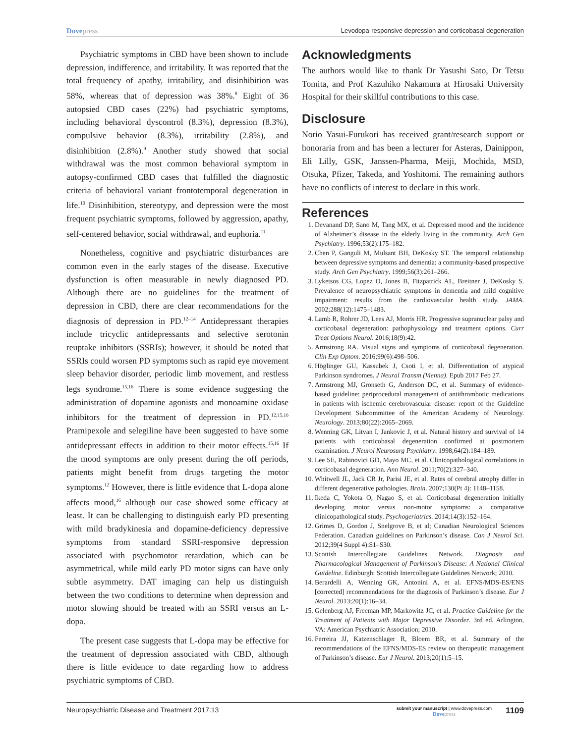Dovepress
Levodopa-responsive depression and corticobasal degeneration
Psychiatric symptoms in CBD have been shown to include depression, indifference, and irritability. It was reported that the total frequency of apathy, irritability, and disinhibition was 58%, whereas that of depression was 38%.<sup>8</sup> Eight of 36 autopsied CBD cases (22%) had psychiatric symptoms, including behavioral dyscontrol (8.3%), depression (8.3%), compulsive behavior (8.3%), irritability (2.8%), and disinhibition (2.8%).<sup>9</sup> Another study showed that social withdrawal was the most common behavioral symptom in autopsy-confirmed CBD cases that fulfilled the diagnostic criteria of behavioral variant frontotemporal degeneration in life.<sup>10</sup> Disinhibition, stereotypy, and depression were the most frequent psychiatric symptoms, followed by aggression, apathy, self-centered behavior, social withdrawal, and euphoria.<sup>11</sup>
Nonetheless, cognitive and psychiatric disturbances are common even in the early stages of the disease. Executive dysfunction is often measurable in newly diagnosed PD. Although there are no guidelines for the treatment of depression in CBD, there are clear recommendations for the diagnosis of depression in PD.<sup>12–14</sup> Antidepressant therapies include tricyclic antidepressants and selective serotonin reuptake inhibitors (SSRIs); however, it should be noted that SSRIs could worsen PD symptoms such as rapid eye movement sleep behavior disorder, periodic limb movement, and restless legs syndrome.<sup>15,16</sup> There is some evidence suggesting the administration of dopamine agonists and monoamine oxidase inhibitors for the treatment of depression in PD.<sup>12,15,16</sup> Pramipexole and selegiline have been suggested to have some antidepressant effects in addition to their motor effects.<sup>15,16</sup> If the mood symptoms are only present during the off periods, patients might benefit from drugs targeting the motor symptoms.<sup>12</sup> However, there is little evidence that L-dopa alone affects mood,<sup>16</sup> although our case showed some efficacy at least. It can be challenging to distinguish early PD presenting with mild bradykinesia and dopamine-deficiency depressive symptoms from standard SSRI-responsive depression associated with psychomotor retardation, which can be asymmetrical, while mild early PD motor signs can have only subtle asymmetry. DAT imaging can help us distinguish between the two conditions to determine when depression and motor slowing should be treated with an SSRI versus an L-dopa.
The present case suggests that L-dopa may be effective for the treatment of depression associated with CBD, although there is little evidence to date regarding how to address psychiatric symptoms of CBD.
Acknowledgments
The authors would like to thank Dr Yasushi Sato, Dr Tetsu Tomita, and Prof Kazuhiko Nakamura at Hirosaki University Hospital for their skillful contributions to this case.
Disclosure
Norio Yasui-Furukori has received grant/research support or honoraria from and has been a lecturer for Asteras, Dainippon, Eli Lilly, GSK, Janssen-Pharma, Meiji, Mochida, MSD, Otsuka, Pfizer, Takeda, and Yoshitomi. The remaining authors have no conflicts of interest to declare in this work.
References
1. Devanand DP, Sano M, Tang MX, et al. Depressed mood and the incidence of Alzheimer’s disease in the elderly living in the community. Arch Gen Psychiatry. 1996;53(2):175–182.
2. Chen P, Ganguli M, Mulsant BH, DeKosky ST. The temporal relationship between depressive symptoms and dementia: a community-based prospective study. Arch Gen Psychiatry. 1999;56(3):261–266.
3. Lyketsos CG, Lopez O, Jones B, Fitzpatrick AL, Breitner J, DeKosky S. Prevalence of neuropsychiatric symptoms in dementia and mild cognitive impairment: results from the cardiovascular health study. JAMA. 2002;288(12):1475–1483.
4. Lamb R, Rohrer JD, Lees AJ, Morris HR. Progressive supranuclear palsy and corticobasal degeneration: pathophysiology and treatment options. Curr Treat Options Neurol. 2016;18(9):42.
5. Armstrong RA. Visual signs and symptoms of corticobasal degeneration. Clin Exp Optom. 2016;99(6):498–506.
6. Höglinger GU, Kassubek J, Csoti I, et al. Differentiation of atypical Parkinson syndromes. J Neural Transm (Vienna). Epub 2017 Feb 27.
7. Armstrong MJ, Gronseth G, Anderson DC, et al. Summary of evidence-based guideline: periprocedural management of antithrombotic medications in patients with ischemic cerebrovascular disease: report of the Guideline Development Subcommittee of the American Academy of Neurology. Neurology. 2013;80(22):2065–2069.
8. Wenning GK, Litvan I, Jankovic J, et al. Natural history and survival of 14 patients with corticobasal degeneration confirmed at postmortem examination. J Neurol Neurosurg Psychiatry. 1998;64(2):184–189.
9. Lee SE, Rabinovici GD, Mayo MC, et al. Clinicopathological correlations in corticobasal degeneration. Ann Neurol. 2011;70(2):327–340.
10. Whitwell JL, Jack CR Jr, Parisi JE, et al. Rates of cerebral atrophy differ in different degenerative pathologies. Brain. 2007;130(Pt 4): 1148–1158.
11. Ikeda C, Yokota O, Nagao S, et al. Corticobasal degeneration initially developing motor versus non-motor symptoms: a comparative clinicopathological study. Psychogeriatrics. 2014;14(3):152–164.
12. Grimes D, Gordon J, Snelgrove B, et al; Canadian Neurological Sciences Federation. Canadian guidelines on Parkinson’s disease. Can J Neurol Sci. 2012;39(4 Suppl 4):S1–S30.
13. Scottish Intercollegiate Guidelines Network. Diagnosis and Pharmacological Management of Parkinson’s Disease: A National Clinical Guideline. Edinburgh: Scottish Intercollegiate Guidelines Network; 2010.
14. Berardelli A, Wenning GK, Antonini A, et al. EFNS/MDS-ES/ENS [corrected] recommendations for the diagnosis of Parkinson’s disease. Eur J Neurol. 2013;20(1):16–34.
15. Gelenberg AJ, Freeman MP, Markowitz JC, et al. Practice Guideline for the Treatment of Patients with Major Depressive Disorder. 3rd ed. Arlington, VA: American Psychiatric Association; 2010.
16. Ferreira JJ, Katzenschlager R, Bloem BR, et al. Summary of the recommendations of the EFNS/MDS-ES review on therapeutic management of Parkinson’s disease. Eur J Neurol. 2013;20(1):5–15.
Neuropsychiatric Disease and Treatment 2017:13
submit your manuscript | www.dovepress.com
Dovepress
1109